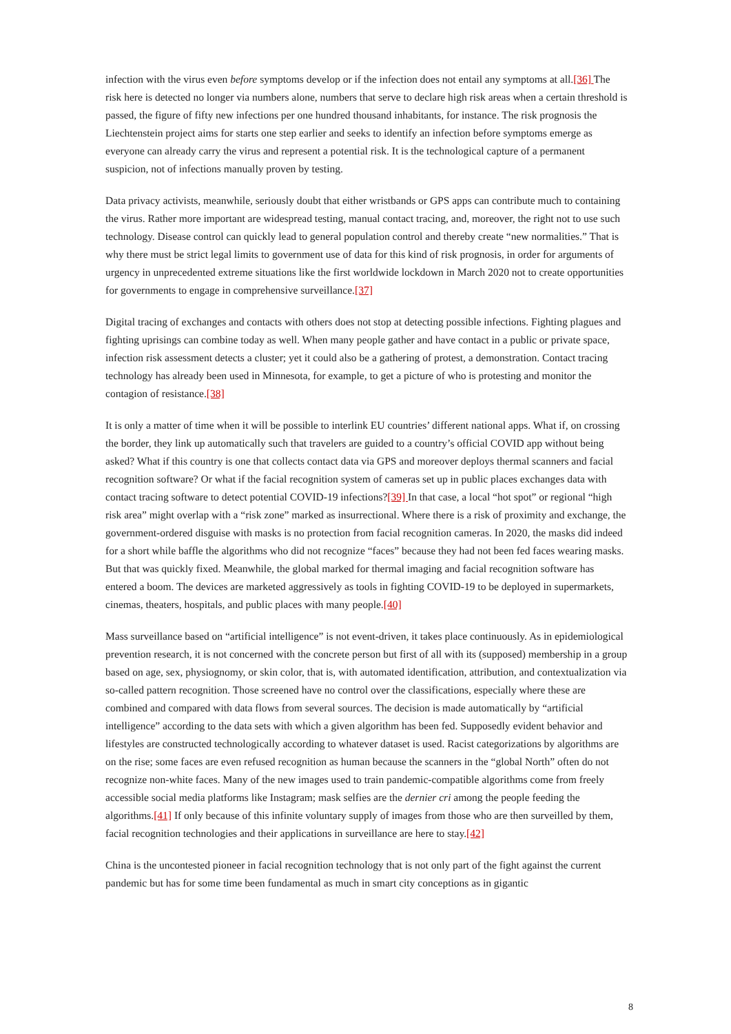infection with the virus even before symptoms develop or if the infection does not entail any symptoms at all.[36] The risk here is detected no longer via numbers alone, numbers that serve to declare high risk areas when a certain threshold is passed, the figure of fifty new infections per one hundred thousand inhabitants, for instance. The risk prognosis the Liechtenstein project aims for starts one step earlier and seeks to identify an infection before symptoms emerge as everyone can already carry the virus and represent a potential risk. It is the technological capture of a permanent suspicion, not of infections manually proven by testing.
Data privacy activists, meanwhile, seriously doubt that either wristbands or GPS apps can contribute much to containing the virus. Rather more important are widespread testing, manual contact tracing, and, moreover, the right not to use such technology. Disease control can quickly lead to general population control and thereby create “new normalities.” That is why there must be strict legal limits to government use of data for this kind of risk prognosis, in order for arguments of urgency in unprecedented extreme situations like the first worldwide lockdown in March 2020 not to create opportunities for governments to engage in comprehensive surveillance.[37]
Digital tracing of exchanges and contacts with others does not stop at detecting possible infections. Fighting plagues and fighting uprisings can combine today as well. When many people gather and have contact in a public or private space, infection risk assessment detects a cluster; yet it could also be a gathering of protest, a demonstration. Contact tracing technology has already been used in Minnesota, for example, to get a picture of who is protesting and monitor the contagion of resistance.[38]
It is only a matter of time when it will be possible to interlink EU countries’ different national apps. What if, on crossing the border, they link up automatically such that travelers are guided to a country’s official COVID app without being asked? What if this country is one that collects contact data via GPS and moreover deploys thermal scanners and facial recognition software? Or what if the facial recognition system of cameras set up in public places exchanges data with contact tracing software to detect potential COVID-19 infections?[39] In that case, a local “hot spot” or regional “high risk area” might overlap with a “risk zone” marked as insurrectional. Where there is a risk of proximity and exchange, the government-ordered disguise with masks is no protection from facial recognition cameras. In 2020, the masks did indeed for a short while baffle the algorithms who did not recognize “faces” because they had not been fed faces wearing masks. But that was quickly fixed. Meanwhile, the global marked for thermal imaging and facial recognition software has entered a boom. The devices are marketed aggressively as tools in fighting COVID-19 to be deployed in supermarkets, cinemas, theaters, hospitals, and public places with many people.[40]
Mass surveillance based on “artificial intelligence” is not event-driven, it takes place continuously. As in epidemiological prevention research, it is not concerned with the concrete person but first of all with its (supposed) membership in a group based on age, sex, physiognomy, or skin color, that is, with automated identification, attribution, and contextualization via so-called pattern recognition. Those screened have no control over the classifications, especially where these are combined and compared with data flows from several sources. The decision is made automatically by “artificial intelligence” according to the data sets with which a given algorithm has been fed. Supposedly evident behavior and lifestyles are constructed technologically according to whatever dataset is used. Racist categorizations by algorithms are on the rise; some faces are even refused recognition as human because the scanners in the “global North” often do not recognize non-white faces. Many of the new images used to train pandemic-compatible algorithms come from freely accessible social media platforms like Instagram; mask selfies are the dernier cri among the people feeding the algorithms.[41] If only because of this infinite voluntary supply of images from those who are then surveilled by them, facial recognition technologies and their applications in surveillance are here to stay.[42]
China is the uncontested pioneer in facial recognition technology that is not only part of the fight against the current pandemic but has for some time been fundamental as much in smart city conceptions as in gigantic
8